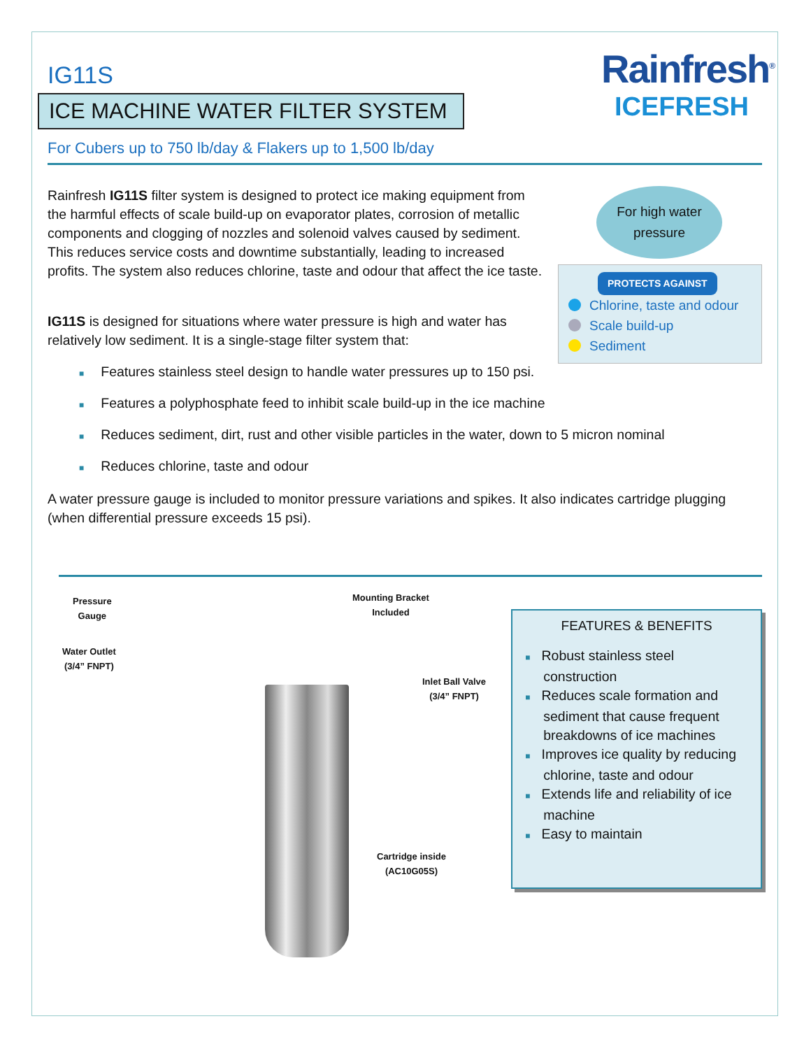IG11S
ICE MACHINE WATER FILTER SYSTEM
Rainfresh<sup>®</sup>
ICEFRESH
For Cubers up to 750 lb/day & Flakers up to 1,500 lb/day
Rainfresh IG11S filter system is designed to protect ice making equipment from the harmful effects of scale build-up on evaporator plates, corrosion of metallic components and clogging of nozzles and solenoid valves caused by sediment. This reduces service costs and downtime substantially, leading to increased profits. The system also reduces chlorine, taste and odour that affect the ice taste.
IG11S is designed for situations where water pressure is high and water has relatively low sediment. It is a single-stage filter system that:
For high water
pressure
PROTECTS AGAINST
Chlorine, taste and odour
Scale build-up
Sediment
■ Features stainless steel design to handle water pressures up to 150 psi.
■ Features a polyphosphate feed to inhibit scale build-up in the ice machine
■ Reduces sediment, dirt, rust and other visible particles in the water, down to 5 micron nominal
■ Reduces chlorine, taste and odour
A water pressure gauge is included to monitor pressure variations and spikes. It also indicates cartridge plugging (when differential pressure exceeds 15 psi).
Pressure
Gauge
Mounting Bracket
Included
Water Outlet
(3/4” FNPT)
Inlet Ball Valve
(3/4” FNPT)
Cartridge inside
(AC10G05S)
FEATURES & BENEFITS
■ Robust stainless steel construction
■ Reduces scale formation and sediment that cause frequent breakdowns of ice machines
■ Improves ice quality by reducing chlorine, taste and odour
■ Extends life and reliability of ice machine
■ Easy to maintain